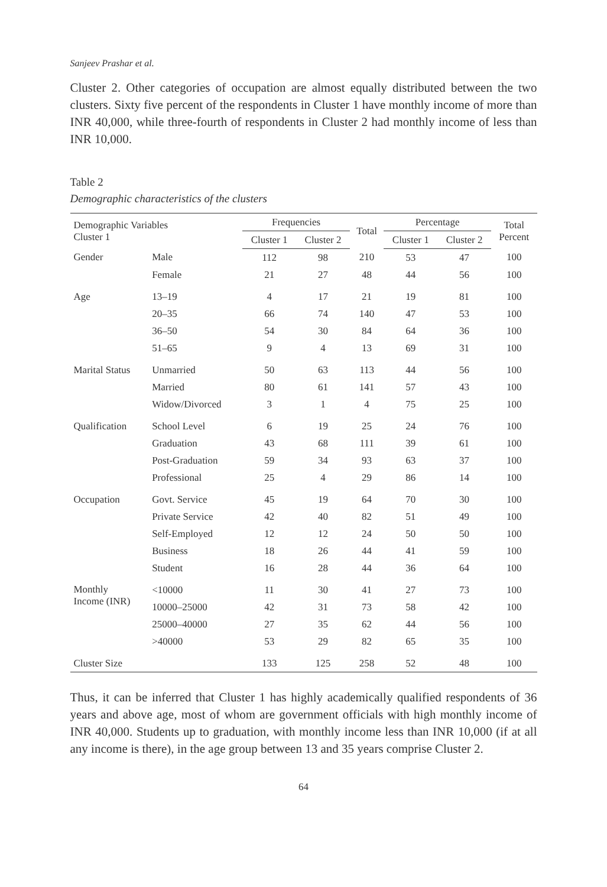Sanjeev Prashar et al.
Cluster 2. Other categories of occupation are almost equally distributed between the two clusters. Sixty five percent of the respondents in Cluster 1 have monthly income of more than INR 40,000, while three-fourth of respondents in Cluster 2 had monthly income of less than INR 10,000.
Table 2
Demographic characteristics of the clusters
| Demographic Variables Cluster 1 | | Frequencies | | Total | Percentage | | Total Percent |
| --- | --- | --- | --- | --- | --- | --- | --- |
| | | Cluster 1 | Cluster 2 | | Cluster 1 | Cluster 2 | |
| Gender | Male | 112 | 98 | 210 | 53 | 47 | 100 |
| | Female | 21 | 27 | 48 | 44 | 56 | 100 |
| Age | 13–19 | 4 | 17 | 21 | 19 | 81 | 100 |
| | 20–35 | 66 | 74 | 140 | 47 | 53 | 100 |
| | 36–50 | 54 | 30 | 84 | 64 | 36 | 100 |
| | 51–65 | 9 | 4 | 13 | 69 | 31 | 100 |
| Marital Status | Unmarried | 50 | 63 | 113 | 44 | 56 | 100 |
| | Married | 80 | 61 | 141 | 57 | 43 | 100 |
| | Widow/Divorced | 3 | 1 | 4 | 75 | 25 | 100 |
| Qualification | School Level | 6 | 19 | 25 | 24 | 76 | 100 |
| | Graduation | 43 | 68 | 111 | 39 | 61 | 100 |
| | Post-Graduation | 59 | 34 | 93 | 63 | 37 | 100 |
| | Professional | 25 | 4 | 29 | 86 | 14 | 100 |
| Occupation | Govt. Service | 45 | 19 | 64 | 70 | 30 | 100 |
| | Private Service | 42 | 40 | 82 | 51 | 49 | 100 |
| | Self-Employed | 12 | 12 | 24 | 50 | 50 | 100 |
| | Business | 18 | 26 | 44 | 41 | 59 | 100 |
| | Student | 16 | 28 | 44 | 36 | 64 | 100 |
| Monthly Income (INR) | <10000 | 11 | 30 | 41 | 27 | 73 | 100 |
| | 10000–25000 | 42 | 31 | 73 | 58 | 42 | 100 |
| | 25000–40000 | 27 | 35 | 62 | 44 | 56 | 100 |
| | >40000 | 53 | 29 | 82 | 65 | 35 | 100 |
| Cluster Size | | 133 | 125 | 258 | 52 | 48 | 100 |
Thus, it can be inferred that Cluster 1 has highly academically qualified respondents of 36 years and above age, most of whom are government officials with high monthly income of INR 40,000. Students up to graduation, with monthly income less than INR 10,000 (if at all any income is there), in the age group between 13 and 35 years comprise Cluster 2.
64